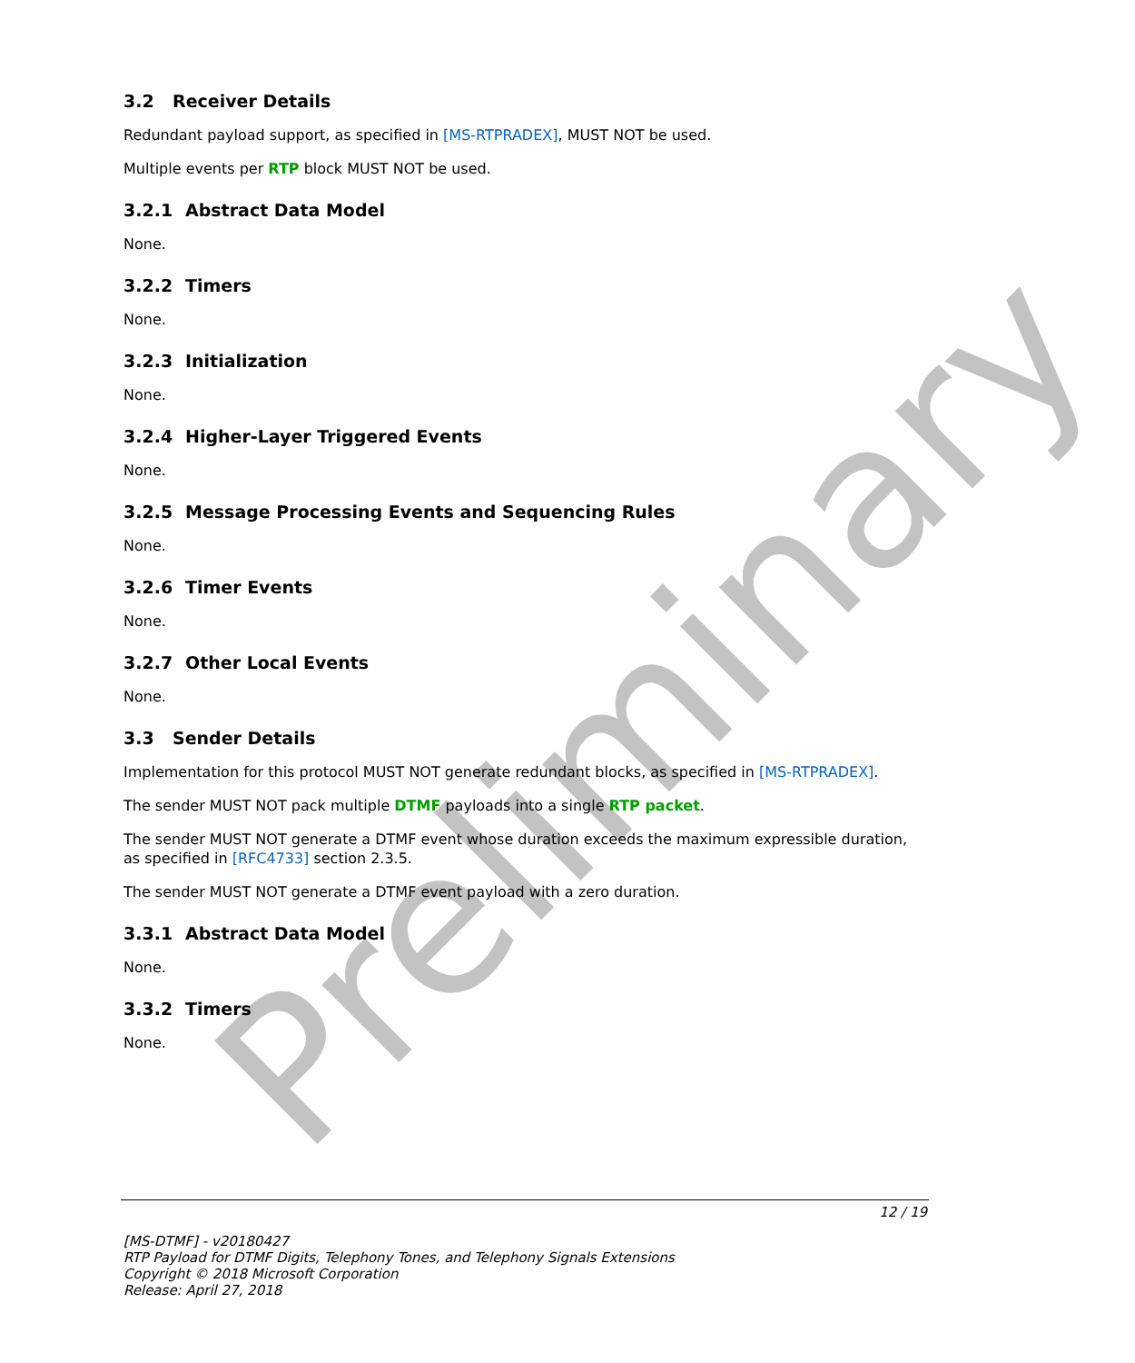Preliminary
3.2 Receiver Details
Redundant payload support, as specified in [MS-RTPRADEX], MUST NOT be used.
Multiple events per RTP block MUST NOT be used.
3.2.1 Abstract Data Model
None.
3.2.2 Timers
None.
3.2.3 Initialization
None.
3.2.4 Higher-Layer Triggered Events
None.
3.2.5 Message Processing Events and Sequencing Rules
None.
3.2.6 Timer Events
None.
3.2.7 Other Local Events
None.
3.3 Sender Details
Implementation for this protocol MUST NOT generate redundant blocks, as specified in [MS-RTPRADEX].
The sender MUST NOT pack multiple DTMF payloads into a single RTP packet.
The sender MUST NOT generate a DTMF event whose duration exceeds the maximum expressible duration, as specified in [RFC4733] section 2.3.5.
The sender MUST NOT generate a DTMF event payload with a zero duration.
3.3.1 Abstract Data Model
None.
3.3.2 Timers
None.
12 / 19
[MS-DTMF] - v20180427
RTP Payload for DTMF Digits, Telephony Tones, and Telephony Signals Extensions
Copyright © 2018 Microsoft Corporation
Release: April 27, 2018